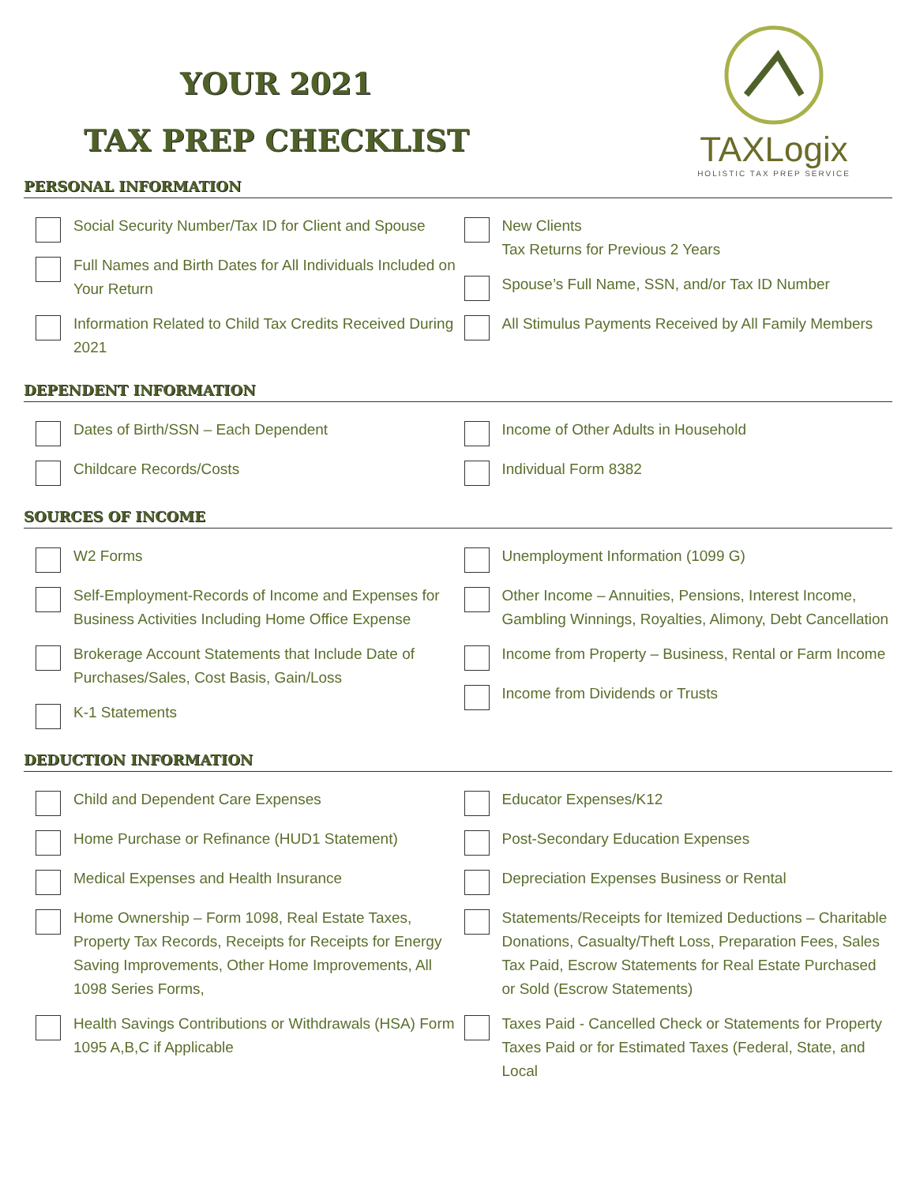YOUR 2021
TAX PREP CHECKLIST
TAXLogix
HOLISTIC TAX PREP SERVICE
PERSONAL INFORMATION
Social Security Number/Tax ID for Client and Spouse
Full Names and Birth Dates for All Individuals Included on Your Return
Information Related to Child Tax Credits Received During 2021
New Clients
Tax Returns for Previous 2 Years
Spouse’s Full Name, SSN, and/or Tax ID Number
All Stimulus Payments Received by All Family Members
DEPENDENT INFORMATION
Dates of Birth/SSN – Each Dependent
Childcare Records/Costs
Income of Other Adults in Household
Individual Form 8382
SOURCES OF INCOME
W2 Forms
Self-Employment-Records of Income and Expenses for Business Activities Including Home Office Expense
Brokerage Account Statements that Include Date of Purchases/Sales, Cost Basis, Gain/Loss
K-1 Statements
Unemployment Information (1099 G)
Other Income – Annuities, Pensions, Interest Income, Gambling Winnings, Royalties, Alimony, Debt Cancellation
Income from Property – Business, Rental or Farm Income
Income from Dividends or Trusts
DEDUCTION INFORMATION
Child and Dependent Care Expenses
Home Purchase or Refinance (HUD1 Statement)
Medical Expenses and Health Insurance
Home Ownership – Form 1098, Real Estate Taxes, Property Tax Records, Receipts for Receipts for Energy Saving Improvements, Other Home Improvements, All 1098 Series Forms,
Health Savings Contributions or Withdrawals (HSA) Form 1095 A,B,C if Applicable
Educator Expenses/K12
Post-Secondary Education Expenses
Depreciation Expenses Business or Rental
Statements/Receipts for Itemized Deductions – Charitable Donations, Casualty/Theft Loss, Preparation Fees, Sales Tax Paid, Escrow Statements for Real Estate Purchased or Sold (Escrow Statements)
Taxes Paid - Cancelled Check or Statements for Property Taxes Paid or for Estimated Taxes (Federal, State, and Local